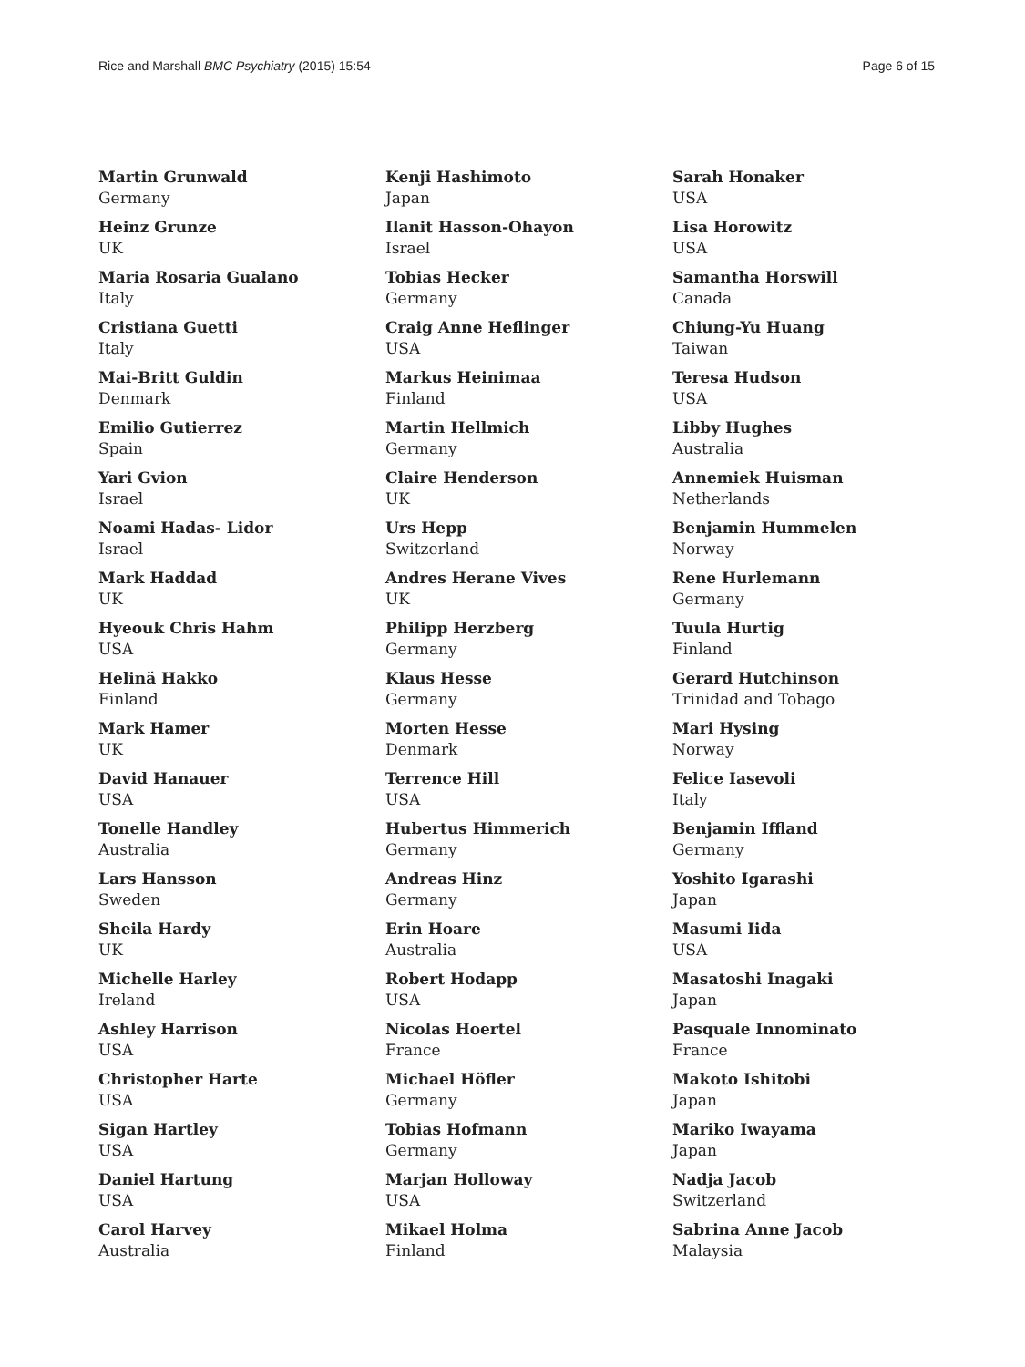Rice and Marshall BMC Psychiatry (2015) 15:54 Page 6 of 15
Martin Grunwald
Germany
Heinz Grunze
UK
Maria Rosaria Gualano
Italy
Cristiana Guetti
Italy
Mai-Britt Guldin
Denmark
Emilio Gutierrez
Spain
Yari Gvion
Israel
Noami Hadas- Lidor
Israel
Mark Haddad
UK
Hyeouk Chris Hahm
USA
Helinä Hakko
Finland
Mark Hamer
UK
David Hanauer
USA
Tonelle Handley
Australia
Lars Hansson
Sweden
Sheila Hardy
UK
Michelle Harley
Ireland
Ashley Harrison
USA
Christopher Harte
USA
Sigan Hartley
USA
Daniel Hartung
USA
Carol Harvey
Australia
Kenji Hashimoto
Japan
Ilanit Hasson-Ohayon
Israel
Tobias Hecker
Germany
Craig Anne Heflinger
USA
Markus Heinimaa
Finland
Martin Hellmich
Germany
Claire Henderson
UK
Urs Hepp
Switzerland
Andres Herane Vives
UK
Philipp Herzberg
Germany
Klaus Hesse
Germany
Morten Hesse
Denmark
Terrence Hill
USA
Hubertus Himmerich
Germany
Andreas Hinz
Germany
Erin Hoare
Australia
Robert Hodapp
USA
Nicolas Hoertel
France
Michael Höfler
Germany
Tobias Hofmann
Germany
Marjan Holloway
USA
Mikael Holma
Finland
Sarah Honaker
USA
Lisa Horowitz
USA
Samantha Horswill
Canada
Chiung-Yu Huang
Taiwan
Teresa Hudson
USA
Libby Hughes
Australia
Annemiek Huisman
Netherlands
Benjamin Hummelen
Norway
Rene Hurlemann
Germany
Tuula Hurtig
Finland
Gerard Hutchinson
Trinidad and Tobago
Mari Hysing
Norway
Felice Iasevoli
Italy
Benjamin Iffland
Germany
Yoshito Igarashi
Japan
Masumi Iida
USA
Masatoshi Inagaki
Japan
Pasquale Innominato
France
Makoto Ishitobi
Japan
Mariko Iwayama
Japan
Nadja Jacob
Switzerland
Sabrina Anne Jacob
Malaysia